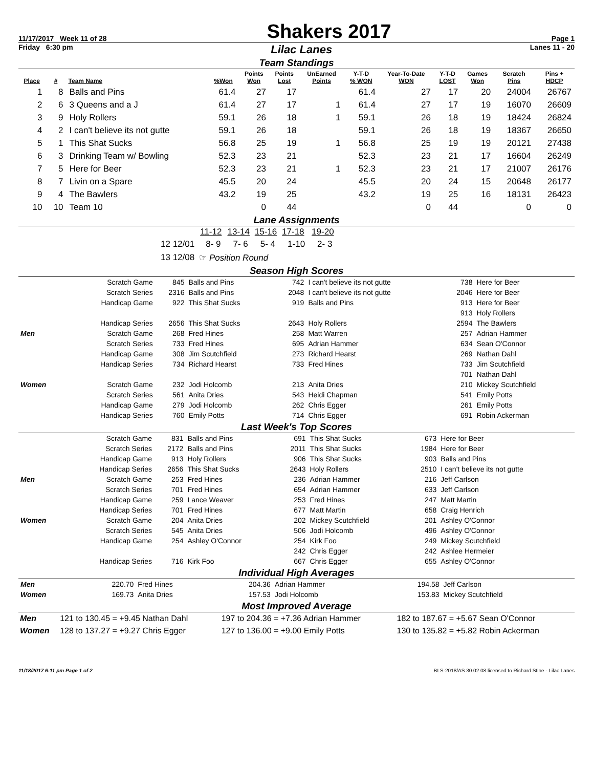11/17/2017 Week 11 of 28 Shakers 2017 Page 1
Friday 6:30 pm Lilac Lanes Lanes 11 - 20
Team Standings
| Place | # | Team Name | %Won | Points Won | Points Lost | UnEarned Points | Y-T-D % WON | Year-To-Date WON | Y-T-D LOST | Games Won | Scratch Pins | Pins + HDCP |
| --- | --- | --- | --- | --- | --- | --- | --- | --- | --- | --- | --- | --- |
| 1 | 8 | Balls and Pins | 61.4 | 27 | 17 | | 61.4 | 27 | 17 | 20 | 24004 | 26767 |
| 2 | 6 | 3 Queens and a J | 61.4 | 27 | 17 | 1 | 61.4 | 27 | 17 | 19 | 16070 | 26609 |
| 3 | 9 | Holy Rollers | 59.1 | 26 | 18 | 1 | 59.1 | 26 | 18 | 19 | 18424 | 26824 |
| 4 | 2 | I can't believe its not gutte | 59.1 | 26 | 18 | | 59.1 | 26 | 18 | 19 | 18367 | 26650 |
| 5 | 1 | This Shat Sucks | 56.8 | 25 | 19 | 1 | 56.8 | 25 | 19 | 19 | 20121 | 27438 |
| 6 | 3 | Drinking Team w/ Bowling | 52.3 | 23 | 21 | | 52.3 | 23 | 21 | 17 | 16604 | 26249 |
| 7 | 5 | Here for Beer | 52.3 | 23 | 21 | 1 | 52.3 | 23 | 21 | 17 | 21007 | 26176 |
| 8 | 7 | Livin on a Spare | 45.5 | 20 | 24 | | 45.5 | 20 | 24 | 15 | 20648 | 26177 |
| 9 | 4 | The Bawlers | 43.2 | 19 | 25 | | 43.2 | 19 | 25 | 16 | 18131 | 26423 |
| 10 | 10 | Team 10 | | 0 | 44 | | | 0 | 44 | | 0 | 0 |
Lane Assignments
| | | 11-12 | 13-14 | 15-16 | 17-18 | 19-20 |
| 12 12/01 | | 8- 9 | 7- 6 | 5- 4 | 1-10 | 2- 3 |
| 13 12/08 | ☞ Position Round | | | | | |
Season High Scores
| | Scratch Game | 845 | Balls and Pins | 742 | I can't believe its not gutte | 738 | Here for Beer |
| | Scratch Series | 2316 | Balls and Pins | 2048 | I can't believe its not gutte | 2046 | Here for Beer |
| | Handicap Game | 922 | This Shat Sucks | 919 | Balls and Pins | 913 | Here for Beer |
| | | | | | | 913 | Holy Rollers |
| | Handicap Series | 2656 | This Shat Sucks | 2643 | Holy Rollers | 2594 | The Bawlers |
| Men | Scratch Game | 268 | Fred Hines | 258 | Matt Warren | 257 | Adrian Hammer |
| | Scratch Series | 733 | Fred Hines | 695 | Adrian Hammer | 634 | Sean O'Connor |
| | Handicap Game | 308 | Jim Scutchfield | 273 | Richard Hearst | 269 | Nathan Dahl |
| | Handicap Series | 734 | Richard Hearst | 733 | Fred Hines | 733 | Jim Scutchfield |
| | | | | | | 701 | Nathan Dahl |
| Women | Scratch Game | 232 | Jodi Holcomb | 213 | Anita Dries | 210 | Mickey Scutchfield |
| | Scratch Series | 561 | Anita Dries | 543 | Heidi Chapman | 541 | Emily Potts |
| | Handicap Game | 279 | Jodi Holcomb | 262 | Chris Egger | 261 | Emily Potts |
| | Handicap Series | 760 | Emily Potts | 714 | Chris Egger | 691 | Robin Ackerman |
Last Week's Top Scores
| | Scratch Game | 831 | Balls and Pins | 691 | This Shat Sucks | 673 | Here for Beer |
| | Scratch Series | 2172 | Balls and Pins | 2011 | This Shat Sucks | 1984 | Here for Beer |
| | Handicap Game | 913 | Holy Rollers | 906 | This Shat Sucks | 903 | Balls and Pins |
| | Handicap Series | 2656 | This Shat Sucks | 2643 | Holy Rollers | 2510 | I can't believe its not gutte |
| Men | Scratch Game | 253 | Fred Hines | 236 | Adrian Hammer | 216 | Jeff Carlson |
| | Scratch Series | 701 | Fred Hines | 654 | Adrian Hammer | 633 | Jeff Carlson |
| | Handicap Game | 259 | Lance Weaver | 253 | Fred Hines | 247 | Matt Martin |
| | Handicap Series | 701 | Fred Hines | 677 | Matt Martin | 658 | Craig Henrich |
| Women | Scratch Game | 204 | Anita Dries | 202 | Mickey Scutchfield | 201 | Ashley O'Connor |
| | Scratch Series | 545 | Anita Dries | 506 | Jodi Holcomb | 496 | Ashley O'Connor |
| | Handicap Game | 254 | Ashley O'Connor | 254 | Kirk Foo | 249 | Mickey Scutchfield |
| | | | | 242 | Chris Egger | 242 | Ashlee Hermeier |
| | Handicap Series | 716 | Kirk Foo | 667 | Chris Egger | 655 | Ashley O'Connor |
Individual High Averages
| Men | 220.70 | Fred Hines | 204.36 | Adrian Hammer | 194.58 | Jeff Carlson |
| Women | 169.73 | Anita Dries | 157.53 | Jodi Holcomb | 153.83 | Mickey Scutchfield |
Most Improved Average
| Men | 121 to 130.45 = +9.45 Nathan Dahl | 197 to 204.36 = +7.36 Adrian Hammer | 182 to 187.67 = +5.67 Sean O'Connor |
| Women | 128 to 137.27 = +9.27 Chris Egger | 127 to 136.00 = +9.00 Emily Potts | 130 to 135.82 = +5.82 Robin Ackerman |
11/18/2017 6:11 pm Page 1 of 2 BLS-2018/AS 30.02.08 licensed to Richard Stine - Lilac Lanes